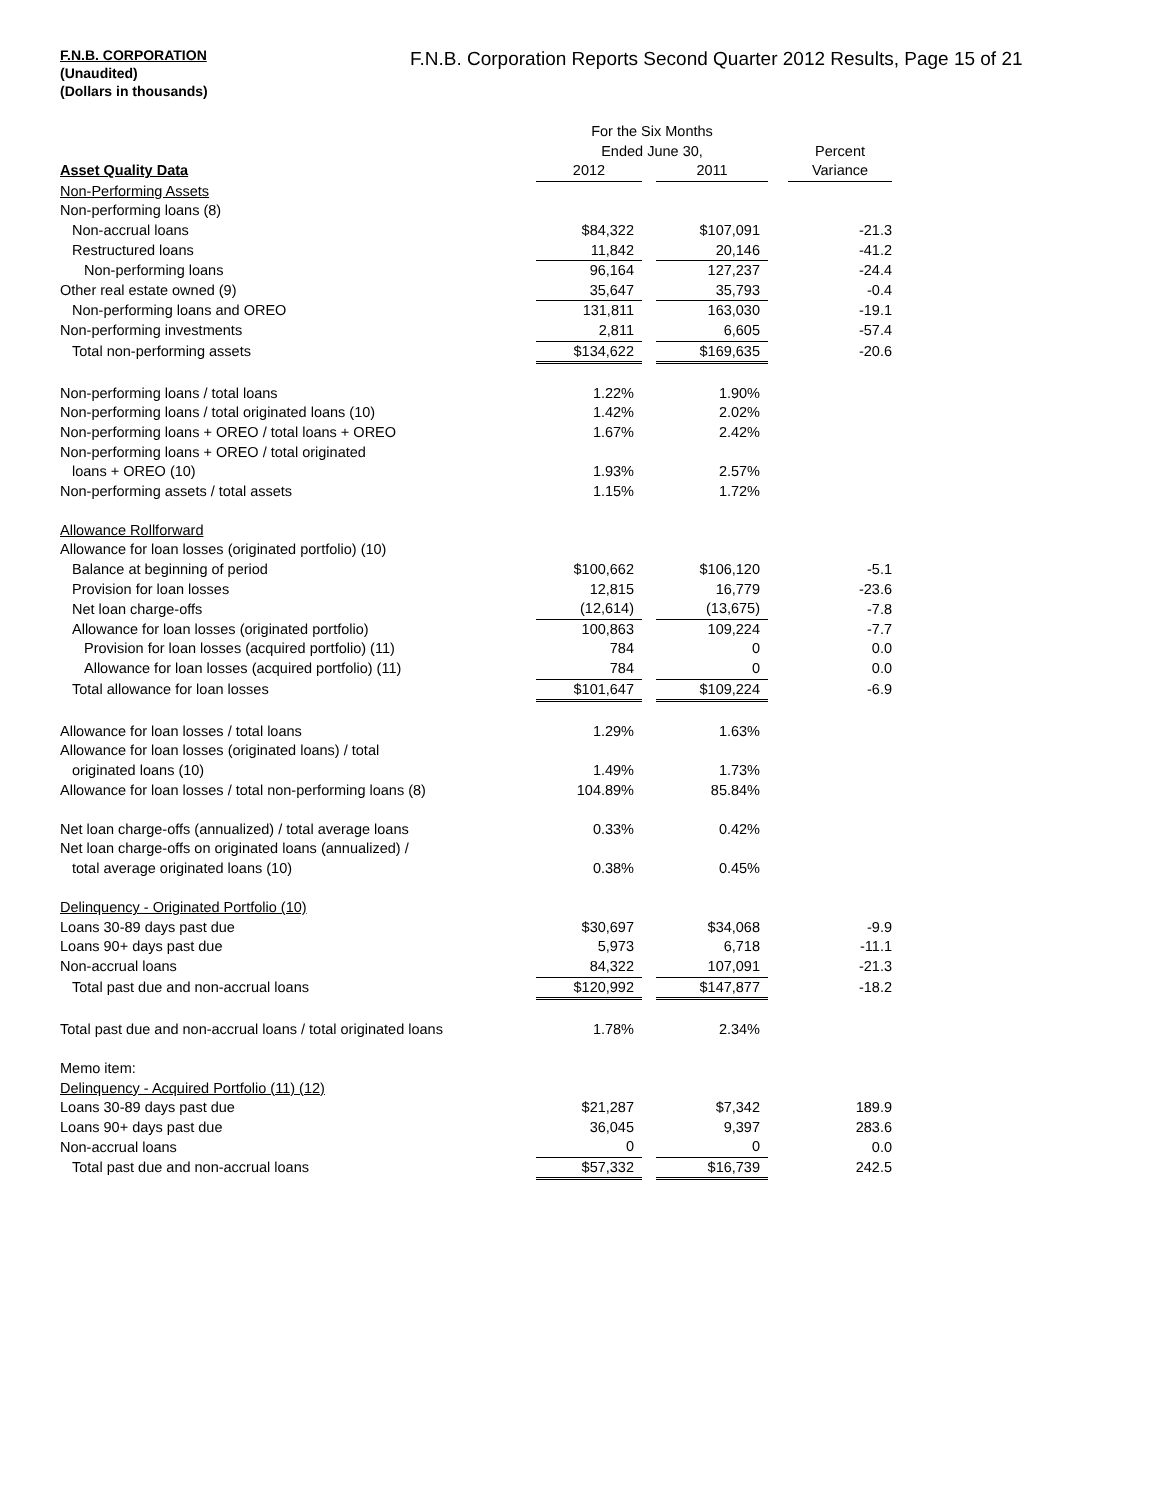F.N.B. CORPORATION
(Unaudited)
(Dollars in thousands)
F.N.B. Corporation Reports Second Quarter 2012 Results, Page 15 of 21
| | For the Six Months | | | | |
| | Ended June 30, | | | | Percent |
| Asset Quality Data | 2012 | | 2011 | | Variance |
| Non-Performing Assets | | | | | |
| Non-performing loans (8) | | | | | |
| Non-accrual loans | $84,322 | | $107,091 | | -21.3 |
| Restructured loans | 11,842 | | 20,146 | | -41.2 |
| Non-performing loans | 96,164 | | 127,237 | | -24.4 |
| Other real estate owned (9) | 35,647 | | 35,793 | | -0.4 |
| Non-performing loans and OREO | 131,811 | | 163,030 | | -19.1 |
| Non-performing investments | 2,811 | | 6,605 | | -57.4 |
| Total non-performing assets | $134,622 | | $169,635 | | -20.6 |
| Non-performing loans / total loans | 1.22% | | 1.90% | | |
| Non-performing loans / total originated loans (10) | 1.42% | | 2.02% | | |
| Non-performing loans + OREO / total loans + OREO | 1.67% | | 2.42% | | |
| Non-performing loans + OREO / total originated | | | | | |
| loans + OREO (10) | 1.93% | | 2.57% | | |
| Non-performing assets / total assets | 1.15% | | 1.72% | | |
| Allowance Rollforward | | | | | |
| Allowance for loan losses (originated portfolio) (10) | | | | | |
| Balance at beginning of period | $100,662 | | $106,120 | | -5.1 |
| Provision for loan losses | 12,815 | | 16,779 | | -23.6 |
| Net loan charge-offs | (12,614) | | (13,675) | | -7.8 |
| Allowance for loan losses (originated portfolio) | 100,863 | | 109,224 | | -7.7 |
| Provision for loan losses (acquired portfolio) (11) | 784 | | 0 | | 0.0 |
| Allowance for loan losses (acquired portfolio) (11) | 784 | | 0 | | 0.0 |
| Total allowance for loan losses | $101,647 | | $109,224 | | -6.9 |
| Allowance for loan losses / total loans | 1.29% | | 1.63% | | |
| Allowance for loan losses (originated loans) / total | | | | | |
| originated loans (10) | 1.49% | | 1.73% | | |
| Allowance for loan losses / total non-performing loans (8) | 104.89% | | 85.84% | | |
| Net loan charge-offs (annualized) / total average loans | 0.33% | | 0.42% | | |
| Net loan charge-offs on originated loans (annualized) / | | | | | |
| total average originated loans (10) | 0.38% | | 0.45% | | |
| Delinquency - Originated Portfolio (10) | | | | | |
| Loans 30-89 days past due | $30,697 | | $34,068 | | -9.9 |
| Loans 90+ days past due | 5,973 | | 6,718 | | -11.1 |
| Non-accrual loans | 84,322 | | 107,091 | | -21.3 |
| Total past due and non-accrual loans | $120,992 | | $147,877 | | -18.2 |
| Total past due and non-accrual loans / total originated loans | 1.78% | | 2.34% | | |
| Memo item: | | | | | |
| Delinquency - Acquired Portfolio (11) (12) | | | | | |
| Loans 30-89 days past due | $21,287 | | $7,342 | | 189.9 |
| Loans 90+ days past due | 36,045 | | 9,397 | | 283.6 |
| Non-accrual loans | 0 | | 0 | | 0.0 |
| Total past due and non-accrual loans | $57,332 | | $16,739 | | 242.5 |